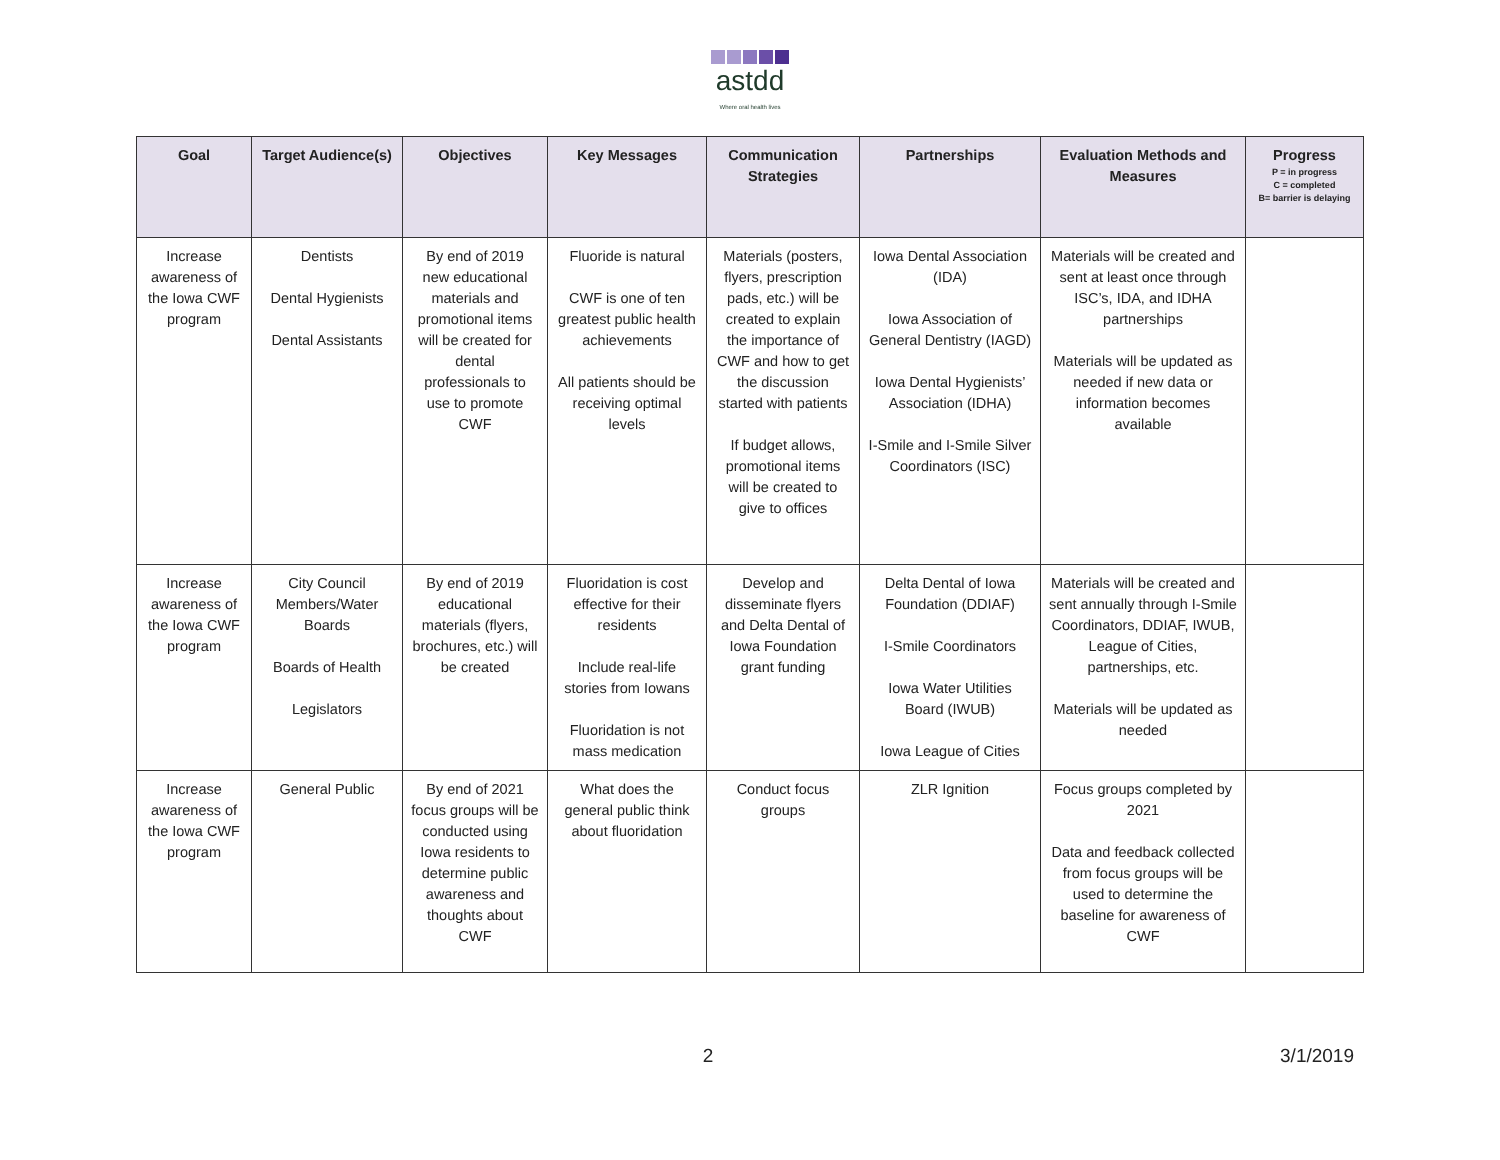astdd
Where oral health lives
| Goal | Target Audience(s) | Objectives | Key Messages | Communication Strategies | Partnerships | Evaluation Methods and Measures | Progress P = in progress C = completed B= barrier is delaying |
| --- | --- | --- | --- | --- | --- | --- | --- |
| Increase awareness of the Iowa CWF program | Dentists Dental Hygienists Dental Assistants | By end of 2019 new educational materials and promotional items will be created for dental professionals to use to promote CWF | Fluoride is natural CWF is one of ten greatest public health achievements All patients should be receiving optimal levels | Materials (posters, flyers, prescription pads, etc.) will be created to explain the importance of CWF and how to get the discussion started with patients If budget allows, promotional items will be created to give to offices | Iowa Dental Association (IDA) Iowa Association of General Dentistry (IAGD) Iowa Dental Hygienists’ Association (IDHA) I-Smile and I-Smile Silver Coordinators (ISC) | Materials will be created and sent at least once through ISC’s, IDA, and IDHA partnerships Materials will be updated as needed if new data or information becomes available | |
| Increase awareness of the Iowa CWF program | City Council Members/Water Boards Boards of Health Legislators | By end of 2019 educational materials (flyers, brochures, etc.) will be created | Fluoridation is cost effective for their residents Include real-life stories from Iowans Fluoridation is not mass medication | Develop and disseminate flyers and Delta Dental of Iowa Foundation grant funding | Delta Dental of Iowa Foundation (DDIAF) I-Smile Coordinators Iowa Water Utilities Board (IWUB) Iowa League of Cities | Materials will be created and sent annually through I-Smile Coordinators, DDIAF, IWUB, League of Cities, partnerships, etc. Materials will be updated as needed | |
| Increase awareness of the Iowa CWF program | General Public | By end of 2021 focus groups will be conducted using Iowa residents to determine public awareness and thoughts about CWF | What does the general public think about fluoridation | Conduct focus groups | ZLR Ignition | Focus groups completed by 2021 Data and feedback collected from focus groups will be used to determine the baseline for awareness of CWF | |
2 3/1/2019